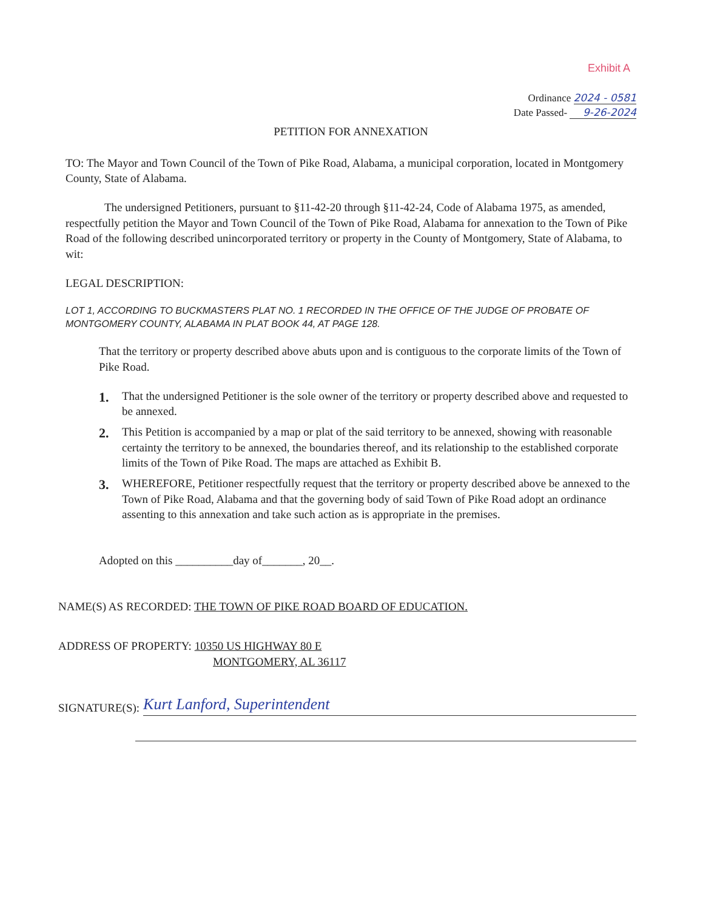Exhibit A
Ordinance 2024 - 0581
Date Passed- 9-26-2024
PETITION FOR ANNEXATION
TO: The Mayor and Town Council of the Town of Pike Road, Alabama, a municipal corporation, located in Montgomery County, State of Alabama.
The undersigned Petitioners, pursuant to §11-42-20 through §11-42-24, Code of Alabama 1975, as amended, respectfully petition the Mayor and Town Council of the Town of Pike Road, Alabama for annexation to the Town of Pike Road of the following described unincorporated territory or property in the County of Montgomery, State of Alabama, to wit:
LEGAL DESCRIPTION:
LOT 1, ACCORDING TO BUCKMASTERS PLAT NO. 1 RECORDED IN THE OFFICE OF THE JUDGE OF PROBATE OF MONTGOMERY COUNTY, ALABAMA IN PLAT BOOK 44, AT PAGE 128.
That the territory or property described above abuts upon and is contiguous to the corporate limits of the Town of Pike Road.
1. That the undersigned Petitioner is the sole owner of the territory or property described above and requested to be annexed.
2. This Petition is accompanied by a map or plat of the said territory to be annexed, showing with reasonable certainty the territory to be annexed, the boundaries thereof, and its relationship to the established corporate limits of the Town of Pike Road. The maps are attached as Exhibit B.
3. WHEREFORE, Petitioner respectfully request that the territory or property described above be annexed to the Town of Pike Road, Alabama and that the governing body of said Town of Pike Road adopt an ordinance assenting to this annexation and take such action as is appropriate in the premises.
Adopted on this __________day of_______, 20__.
NAME(S) AS RECORDED: THE TOWN OF PIKE ROAD BOARD OF EDUCATION.
ADDRESS OF PROPERTY: 10350 US HIGHWAY 80 E
MONTGOMERY, AL 36117
SIGNATURE(S): Kurt Lanford, Superintendent